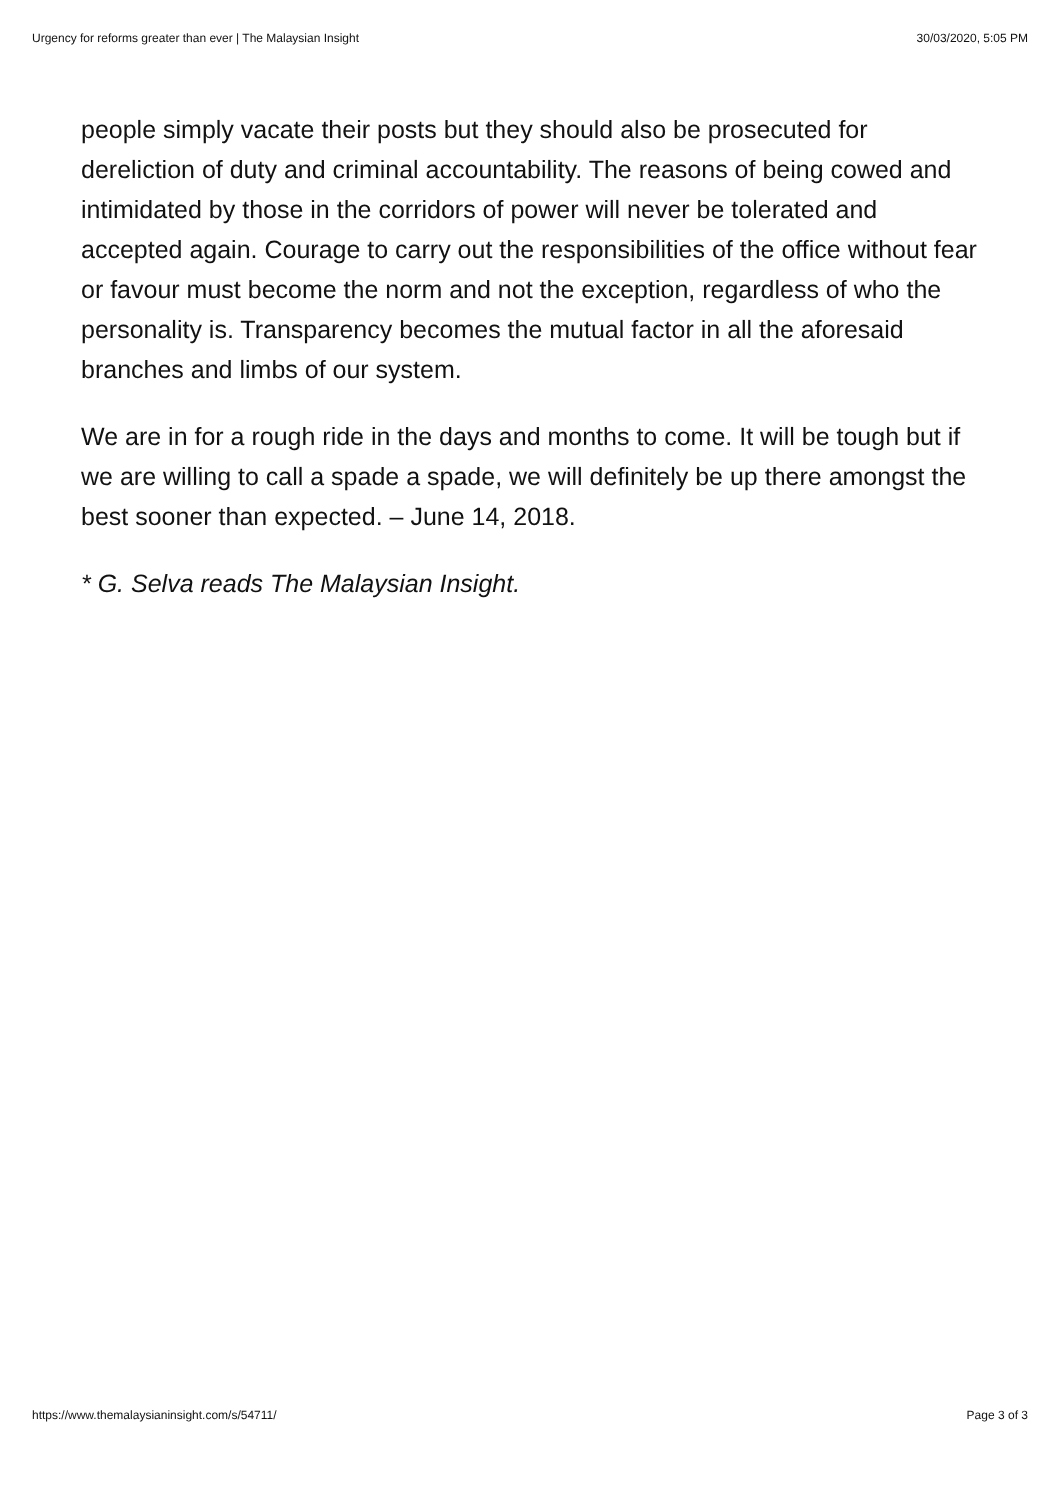Urgency for reforms greater than ever | The Malaysian Insight 30/03/2020, 5:05 PM
people simply vacate their posts but they should also be prosecuted for dereliction of duty and criminal accountability. The reasons of being cowed and intimidated by those in the corridors of power will never be tolerated and accepted again. Courage to carry out the responsibilities of the office without fear or favour must become the norm and not the exception, regardless of who the personality is. Transparency becomes the mutual factor in all the aforesaid branches and limbs of our system.
We are in for a rough ride in the days and months to come. It will be tough but if we are willing to call a spade a spade, we will definitely be up there amongst the best sooner than expected. – June 14, 2018.
* G. Selva reads The Malaysian Insight.
https://www.themalaysianinsight.com/s/54711/ Page 3 of 3